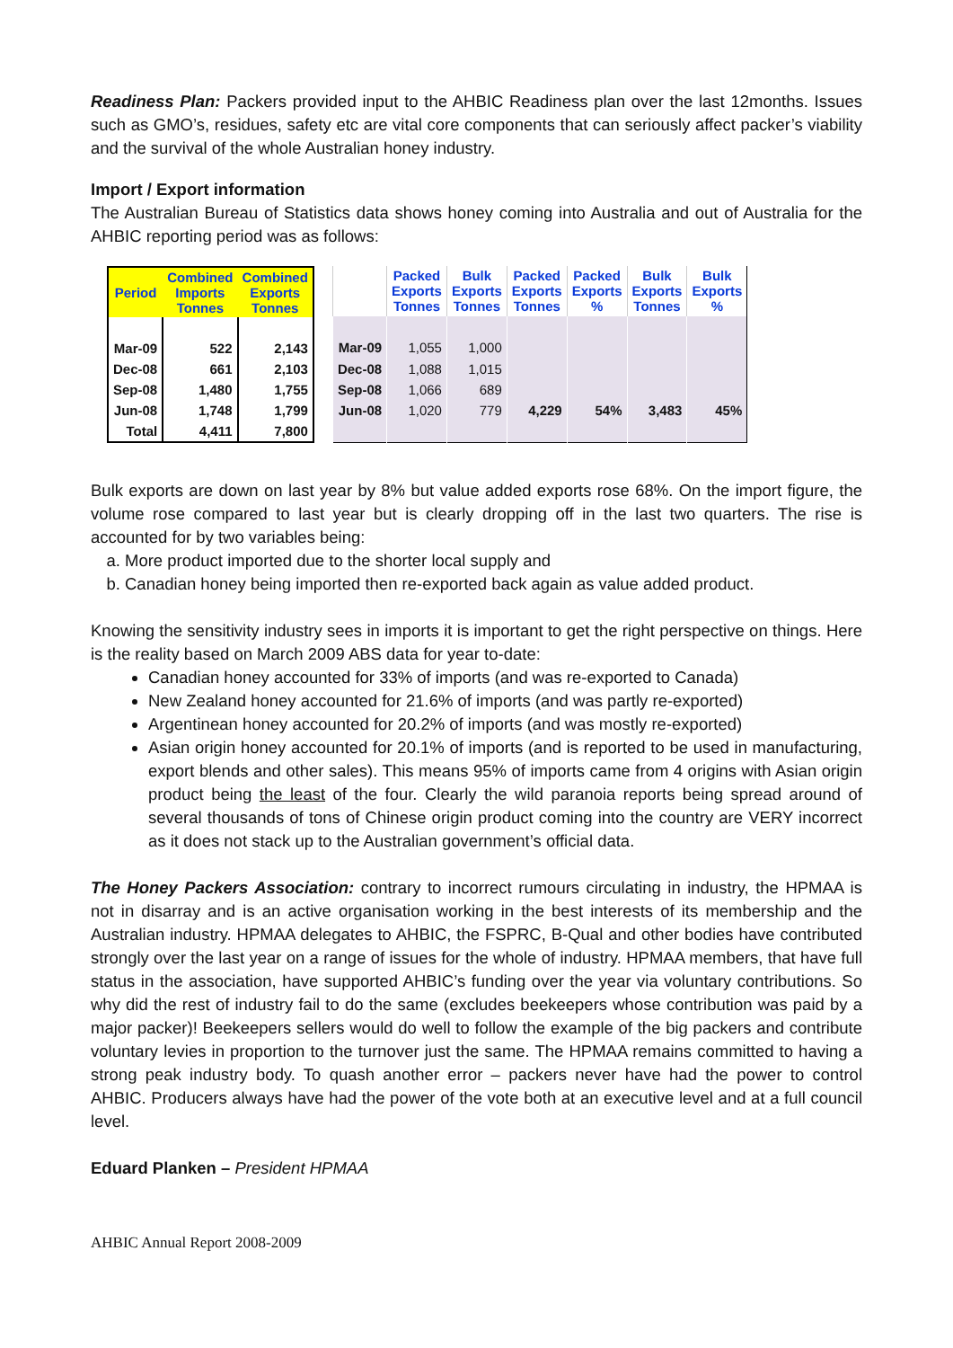Readiness Plan: Packers provided input to the AHBIC Readiness plan over the last 12months. Issues such as GMO’s, residues, safety etc are vital core components that can seriously affect packer’s viability and the survival of the whole Australian honey industry.
Import / Export information
The Australian Bureau of Statistics data shows honey coming into Australia and out of Australia for the AHBIC reporting period was as follows:
| Period | Combined Imports Tonnes | Combined Exports Tonnes |
| --- | --- | --- |
| Mar-09 | 522 | 2,143 |
| Dec-08 | 661 | 2,103 |
| Sep-08 | 1,480 | 1,755 |
| Jun-08 | 1,748 | 1,799 |
| Total | 4,411 | 7,800 |
| | Packed Exports Tonnes | Bulk Exports Tonnes | Packed Exports Tonnes | Packed Exports % | Bulk Exports Tonnes | Bulk Exports % |
| --- | --- | --- | --- | --- | --- | --- |
| Mar-09 | 1,055 | 1,000 | | | | |
| Dec-08 | 1,088 | 1,015 | | | | |
| Sep-08 | 1,066 | 689 | | | | |
| Jun-08 | 1,020 | 779 | 4,229 | 54% | 3,483 | 45% |
Bulk exports are down on last year by 8% but value added exports rose 68%. On the import figure, the volume rose compared to last year but is clearly dropping off in the last two quarters. The rise is accounted for by two variables being:
a. More product imported due to the shorter local supply and
b. Canadian honey being imported then re-exported back again as value added product.
Knowing the sensitivity industry sees in imports it is important to get the right perspective on things. Here is the reality based on March 2009 ABS data for year to-date:
Canadian honey accounted for 33% of imports (and was re-exported to Canada)
New Zealand honey accounted for 21.6% of imports (and was partly re-exported)
Argentinean honey accounted for 20.2% of imports (and was mostly re-exported)
Asian origin honey accounted for 20.1% of imports (and is reported to be used in manufacturing, export blends and other sales). This means 95% of imports came from 4 origins with Asian origin product being the least of the four. Clearly the wild paranoia reports being spread around of several thousands of tons of Chinese origin product coming into the country are VERY incorrect as it does not stack up to the Australian government’s official data.
The Honey Packers Association: contrary to incorrect rumours circulating in industry, the HPMAA is not in disarray and is an active organisation working in the best interests of its membership and the Australian industry. HPMAA delegates to AHBIC, the FSPRC, B-Qual and other bodies have contributed strongly over the last year on a range of issues for the whole of industry. HPMAA members, that have full status in the association, have supported AHBIC’s funding over the year via voluntary contributions. So why did the rest of industry fail to do the same (excludes beekeepers whose contribution was paid by a major packer)! Beekeepers sellers would do well to follow the example of the big packers and contribute voluntary levies in proportion to the turnover just the same. The HPMAA remains committed to having a strong peak industry body. To quash another error – packers never have had the power to control AHBIC. Producers always have had the power of the vote both at an executive level and at a full council level.
Eduard Planken – President HPMAA
AHBIC Annual Report 2008-2009